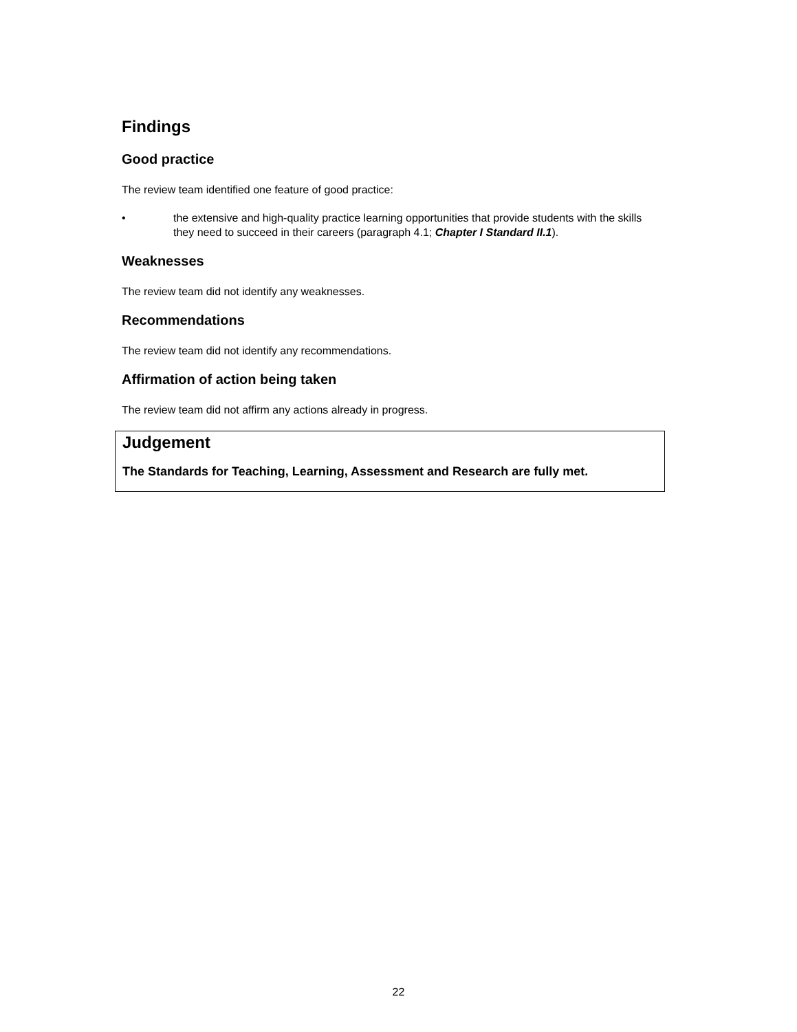Findings
Good practice
The review team identified one feature of good practice:
• the extensive and high-quality practice learning opportunities that provide students with the skills they need to succeed in their careers (paragraph 4.1; Chapter I Standard II.1).
Weaknesses
The review team did not identify any weaknesses.
Recommendations
The review team did not identify any recommendations.
Affirmation of action being taken
The review team did not affirm any actions already in progress.
Judgement
The Standards for Teaching, Learning, Assessment and Research are fully met.
22